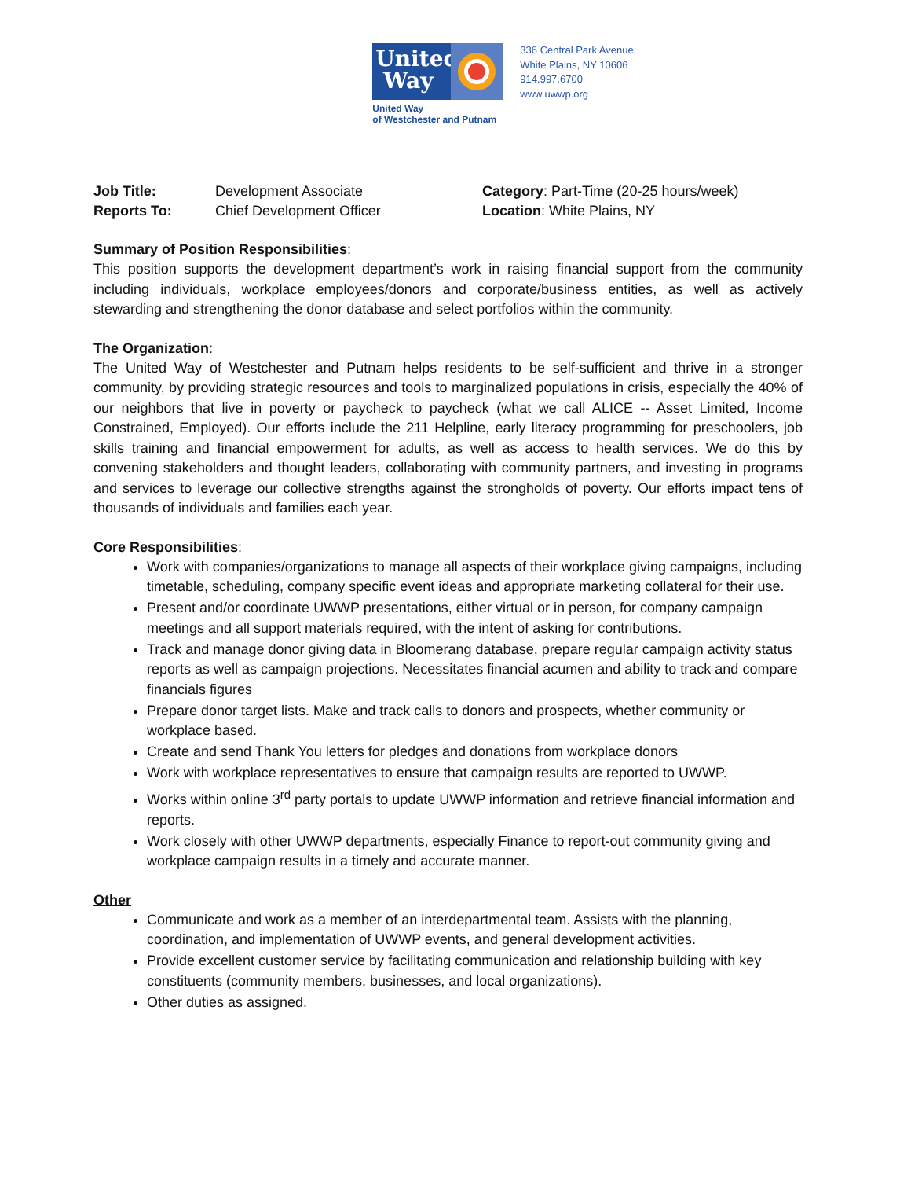United
Way
United Way
of Westchester and Putnam
336 Central Park Avenue
White Plains, NY 10606
914.997.6700
www.uwwp.org
Job Title:
Reports To:
Development Associate
Chief Development Officer
Category: Part-Time (20-25 hours/week)
Location: White Plains, NY
Summary of Position Responsibilities:
This position supports the development department’s work in raising financial support from the community including individuals, workplace employees/donors and corporate/business entities, as well as actively stewarding and strengthening the donor database and select portfolios within the community.
The Organization:
The United Way of Westchester and Putnam helps residents to be self-sufficient and thrive in a stronger community, by providing strategic resources and tools to marginalized populations in crisis, especially the 40% of our neighbors that live in poverty or paycheck to paycheck (what we call ALICE -- Asset Limited, Income Constrained, Employed). Our efforts include the 211 Helpline, early literacy programming for preschoolers, job skills training and financial empowerment for adults, as well as access to health services. We do this by convening stakeholders and thought leaders, collaborating with community partners, and investing in programs and services to leverage our collective strengths against the strongholds of poverty. Our efforts impact tens of thousands of individuals and families each year.
Core Responsibilities:
Work with companies/organizations to manage all aspects of their workplace giving campaigns, including timetable, scheduling, company specific event ideas and appropriate marketing collateral for their use.
Present and/or coordinate UWWP presentations, either virtual or in person, for company campaign meetings and all support materials required, with the intent of asking for contributions.
Track and manage donor giving data in Bloomerang database, prepare regular campaign activity status reports as well as campaign projections. Necessitates financial acumen and ability to track and compare financials figures
Prepare donor target lists. Make and track calls to donors and prospects, whether community or workplace based.
Create and send Thank You letters for pledges and donations from workplace donors
Work with workplace representatives to ensure that campaign results are reported to UWWP.
Works within online 3<sup>rd</sup> party portals to update UWWP information and retrieve financial information and reports.
Work closely with other UWWP departments, especially Finance to report-out community giving and workplace campaign results in a timely and accurate manner.
Other
Communicate and work as a member of an interdepartmental team. Assists with the planning, coordination, and implementation of UWWP events, and general development activities.
Provide excellent customer service by facilitating communication and relationship building with key constituents (community members, businesses, and local organizations).
Other duties as assigned.